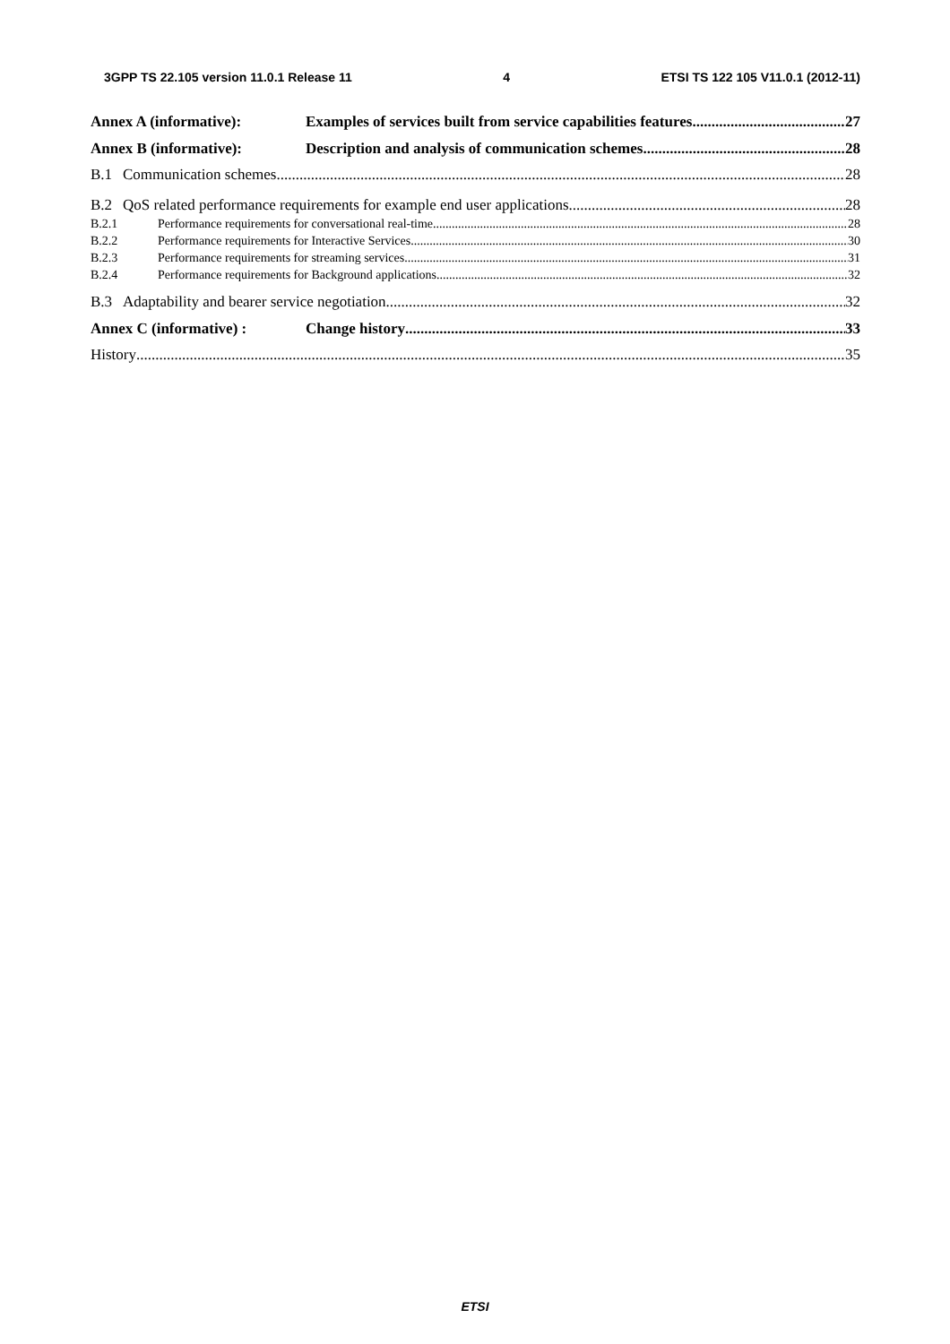3GPP TS 22.105 version 11.0.1 Release 11 4 ETSI TS 122 105 V11.0.1 (2012-11)
Annex A (informative): Examples of services built from service capabilities features 27
Annex B (informative): Description and analysis of communication schemes 28
B.1 Communication schemes 28
B.2 QoS related performance requirements for example end user applications 28
B.2.1 Performance requirements for conversational real-time 28
B.2.2 Performance requirements for Interactive Services 30
B.2.3 Performance requirements for streaming services 31
B.2.4 Performance requirements for Background applications 32
B.3 Adaptability and bearer service negotiation 32
Annex C (informative) : Change history 33
History 35
ETSI